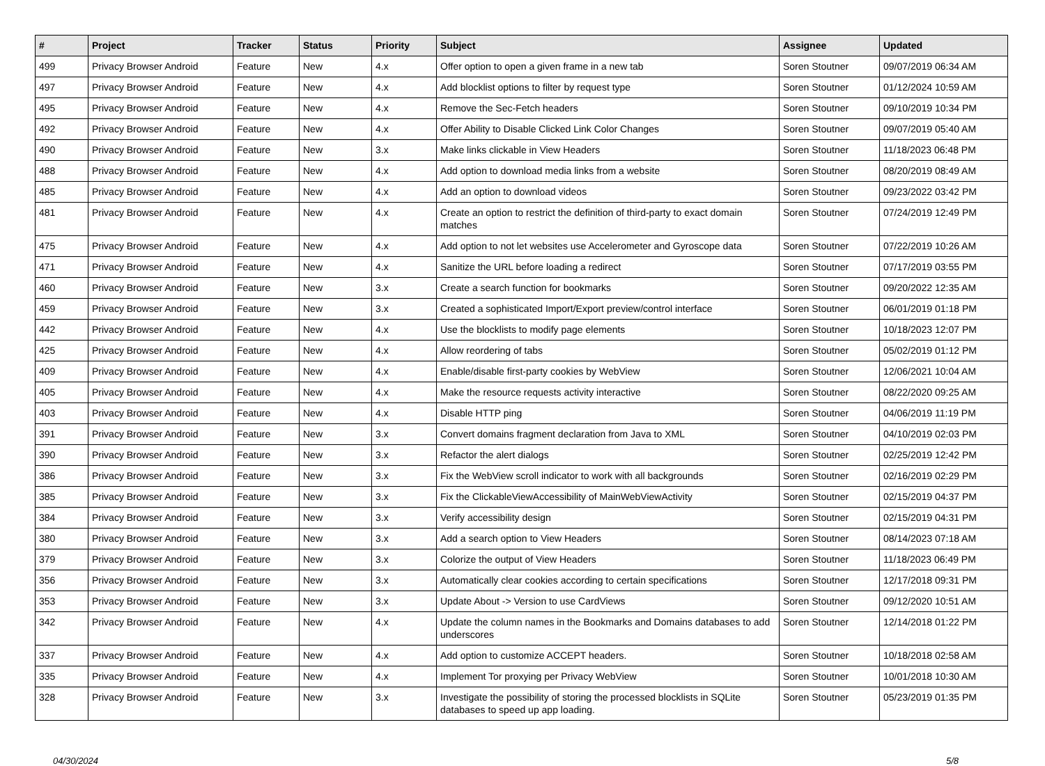| # | Project | Tracker | Status | Priority | Subject | Assignee | Updated |
| --- | --- | --- | --- | --- | --- | --- | --- |
| 499 | Privacy Browser Android | Feature | New | 4.x | Offer option to open a given frame in a new tab | Soren Stoutner | 09/07/2019 06:34 AM |
| 497 | Privacy Browser Android | Feature | New | 4.x | Add blocklist options to filter by request type | Soren Stoutner | 01/12/2024 10:59 AM |
| 495 | Privacy Browser Android | Feature | New | 4.x | Remove the Sec-Fetch headers | Soren Stoutner | 09/10/2019 10:34 PM |
| 492 | Privacy Browser Android | Feature | New | 4.x | Offer Ability to Disable Clicked Link Color Changes | Soren Stoutner | 09/07/2019 05:40 AM |
| 490 | Privacy Browser Android | Feature | New | 3.x | Make links clickable in View Headers | Soren Stoutner | 11/18/2023 06:48 PM |
| 488 | Privacy Browser Android | Feature | New | 4.x | Add option to download media links from a website | Soren Stoutner | 08/20/2019 08:49 AM |
| 485 | Privacy Browser Android | Feature | New | 4.x | Add an option to download videos | Soren Stoutner | 09/23/2022 03:42 PM |
| 481 | Privacy Browser Android | Feature | New | 4.x | Create an option to restrict the definition of third-party to exact domain matches | Soren Stoutner | 07/24/2019 12:49 PM |
| 475 | Privacy Browser Android | Feature | New | 4.x | Add option to not let websites use Accelerometer and Gyroscope data | Soren Stoutner | 07/22/2019 10:26 AM |
| 471 | Privacy Browser Android | Feature | New | 4.x | Sanitize the URL before loading a redirect | Soren Stoutner | 07/17/2019 03:55 PM |
| 460 | Privacy Browser Android | Feature | New | 3.x | Create a search function for bookmarks | Soren Stoutner | 09/20/2022 12:35 AM |
| 459 | Privacy Browser Android | Feature | New | 3.x | Created a sophisticated Import/Export preview/control interface | Soren Stoutner | 06/01/2019 01:18 PM |
| 442 | Privacy Browser Android | Feature | New | 4.x | Use the blocklists to modify page elements | Soren Stoutner | 10/18/2023 12:07 PM |
| 425 | Privacy Browser Android | Feature | New | 4.x | Allow reordering of tabs | Soren Stoutner | 05/02/2019 01:12 PM |
| 409 | Privacy Browser Android | Feature | New | 4.x | Enable/disable first-party cookies by WebView | Soren Stoutner | 12/06/2021 10:04 AM |
| 405 | Privacy Browser Android | Feature | New | 4.x | Make the resource requests activity interactive | Soren Stoutner | 08/22/2020 09:25 AM |
| 403 | Privacy Browser Android | Feature | New | 4.x | Disable HTTP ping | Soren Stoutner | 04/06/2019 11:19 PM |
| 391 | Privacy Browser Android | Feature | New | 3.x | Convert domains fragment declaration from Java to XML | Soren Stoutner | 04/10/2019 02:03 PM |
| 390 | Privacy Browser Android | Feature | New | 3.x | Refactor the alert dialogs | Soren Stoutner | 02/25/2019 12:42 PM |
| 386 | Privacy Browser Android | Feature | New | 3.x | Fix the WebView scroll indicator to work with all backgrounds | Soren Stoutner | 02/16/2019 02:29 PM |
| 385 | Privacy Browser Android | Feature | New | 3.x | Fix the ClickableViewAccessibility of MainWebViewActivity | Soren Stoutner | 02/15/2019 04:37 PM |
| 384 | Privacy Browser Android | Feature | New | 3.x | Verify accessibility design | Soren Stoutner | 02/15/2019 04:31 PM |
| 380 | Privacy Browser Android | Feature | New | 3.x | Add a search option to View Headers | Soren Stoutner | 08/14/2023 07:18 AM |
| 379 | Privacy Browser Android | Feature | New | 3.x | Colorize the output of View Headers | Soren Stoutner | 11/18/2023 06:49 PM |
| 356 | Privacy Browser Android | Feature | New | 3.x | Automatically clear cookies according to certain specifications | Soren Stoutner | 12/17/2018 09:31 PM |
| 353 | Privacy Browser Android | Feature | New | 3.x | Update About -> Version to use CardViews | Soren Stoutner | 09/12/2020 10:51 AM |
| 342 | Privacy Browser Android | Feature | New | 4.x | Update the column names in the Bookmarks and Domains databases to add underscores | Soren Stoutner | 12/14/2018 01:22 PM |
| 337 | Privacy Browser Android | Feature | New | 4.x | Add option to customize ACCEPT headers. | Soren Stoutner | 10/18/2018 02:58 AM |
| 335 | Privacy Browser Android | Feature | New | 4.x | Implement Tor proxying per Privacy WebView | Soren Stoutner | 10/01/2018 10:30 AM |
| 328 | Privacy Browser Android | Feature | New | 3.x | Investigate the possibility of storing the processed blocklists in SQLite databases to speed up app loading. | Soren Stoutner | 05/23/2019 01:35 PM |
04/30/2024 5/8